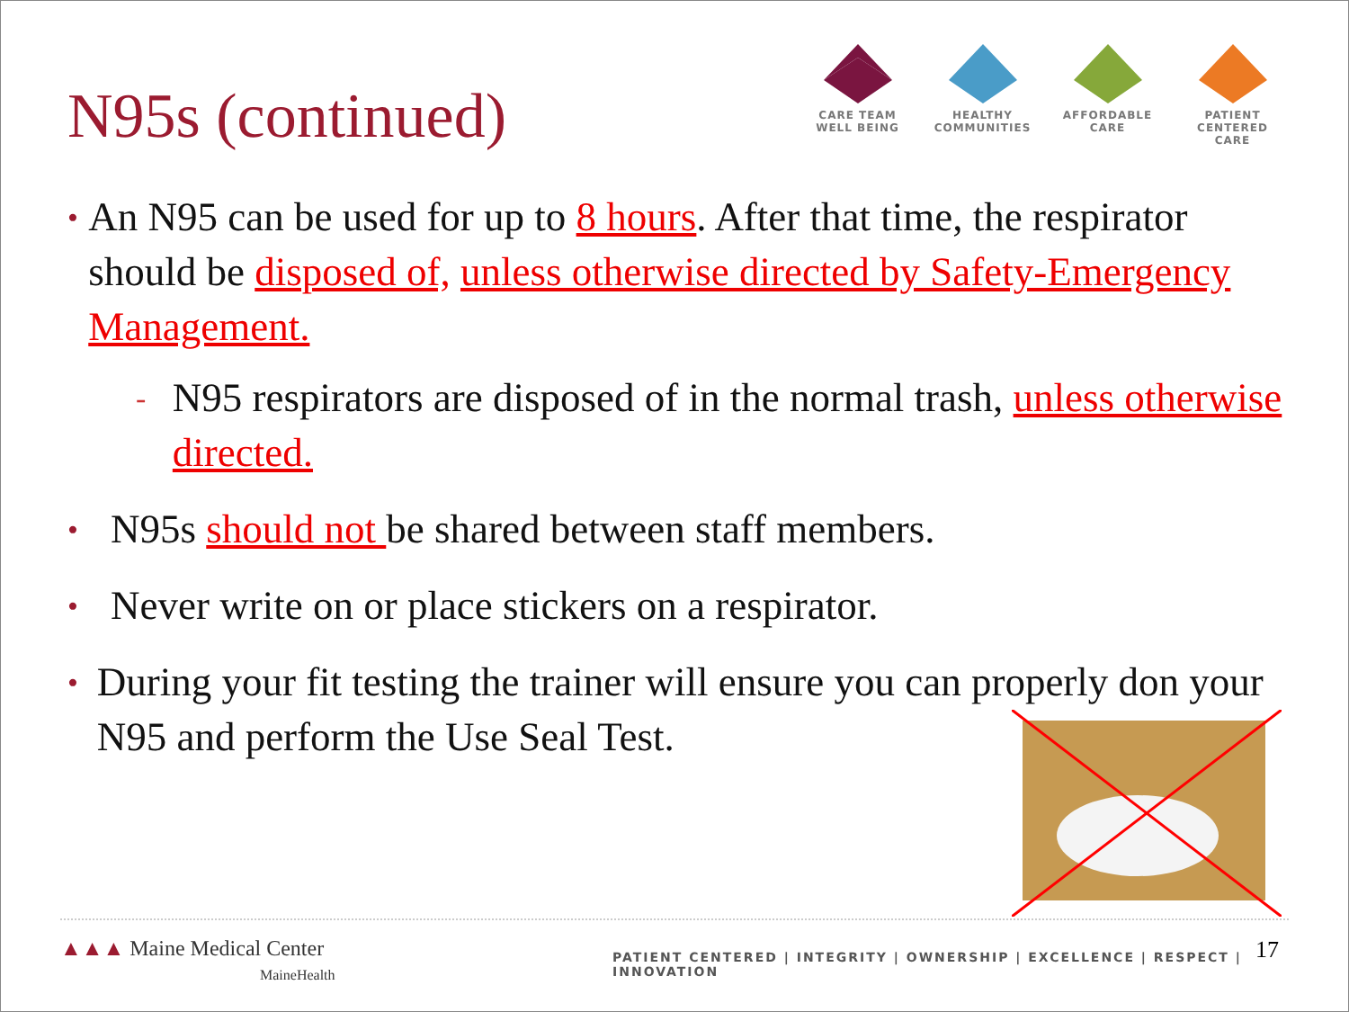N95s (continued)
CARE TEAM
WELL BEING
HEALTHY
COMMUNITIES
AFFORDABLE
CARE
PATIENT CENTERED
CARE
• An N95 can be used for up to 8 hours. After that time, the respirator should be disposed of, unless otherwise directed by Safety-Emergency Management.
- N95 respirators are disposed of in the normal trash, unless otherwise directed.
• N95s should not be shared between staff members.
• Never write on or place stickers on a respirator.
• During your fit testing the trainer will ensure you can properly don your N95 and perform the Use Seal Test.
▲▲▲ Maine Medical Center
MaineHealth
PATIENT CENTERED | INTEGRITY | OWNERSHIP | EXCELLENCE | RESPECT | INNOVATION
17